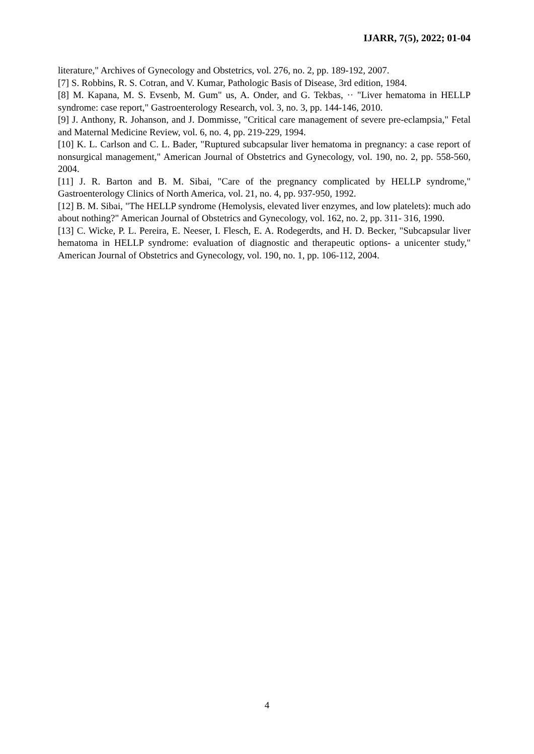IJARR, 7(5), 2022; 01-04
literature," Archives of Gynecology and Obstetrics, vol. 276, no. 2, pp. 189-192, 2007.
[7] S. Robbins, R. S. Cotran, and V. Kumar, Pathologic Basis of Disease, 3rd edition, 1984.
[8] M. Kapana, M. S. Evsenb, M. Gum" us, A. Onder, and G. Tekbas, ·· "Liver hematoma in HELLP syndrome: case report," Gastroenterology Research, vol. 3, no. 3, pp. 144-146, 2010.
[9] J. Anthony, R. Johanson, and J. Dommisse, "Critical care management of severe pre-eclampsia," Fetal and Maternal Medicine Review, vol. 6, no. 4, pp. 219-229, 1994.
[10] K. L. Carlson and C. L. Bader, "Ruptured subcapsular liver hematoma in pregnancy: a case report of nonsurgical management," American Journal of Obstetrics and Gynecology, vol. 190, no. 2, pp. 558-560, 2004.
[11] J. R. Barton and B. M. Sibai, "Care of the pregnancy complicated by HELLP syndrome," Gastroenterology Clinics of North America, vol. 21, no. 4, pp. 937-950, 1992.
[12] B. M. Sibai, "The HELLP syndrome (Hemolysis, elevated liver enzymes, and low platelets): much ado about nothing?" American Journal of Obstetrics and Gynecology, vol. 162, no. 2, pp. 311- 316, 1990.
[13] C. Wicke, P. L. Pereira, E. Neeser, I. Flesch, E. A. Rodegerdts, and H. D. Becker, "Subcapsular liver hematoma in HELLP syndrome: evaluation of diagnostic and therapeutic options- a unicenter study," American Journal of Obstetrics and Gynecology, vol. 190, no. 1, pp. 106-112, 2004.
4